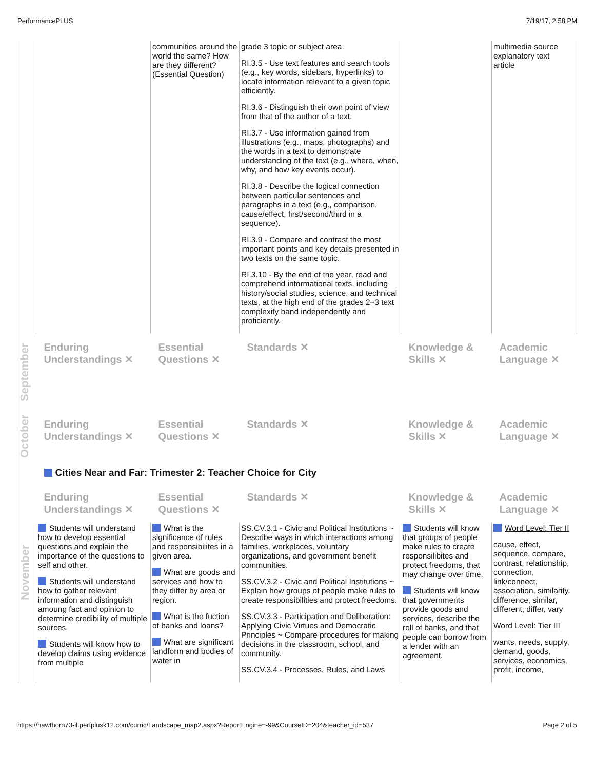PerformancePLUS 7/19/17, 2:58 PM
| | | communities around the world the same? How are they different? (Essential Question) | grade 3 topic or subject area. RI.3.5 - Use text features and search tools (e.g., key words, sidebars, hyperlinks) to locate information relevant to a given topic efficiently. RI.3.6 - Distinguish their own point of view from that of the author of a text. RI.3.7 - Use information gained from illustrations (e.g., maps, photographs) and the words in a text to demonstrate understanding of the text (e.g., where, when, why, and how key events occur). RI.3.8 - Describe the logical connection between particular sentences and paragraphs in a text (e.g., comparison, cause/effect, first/second/third in a sequence). RI.3.9 - Compare and contrast the most important points and key details presented in two texts on the same topic. RI.3.10 - By the end of the year, read and comprehend informational texts, including history/social studies, science, and technical texts, at the high end of the grades 2–3 text complexity band independently and proficiently. | | multimedia source explanatory text article |
| September | Enduring Understandings ✕ | Essential Questions ✕ | Standards ✕ | Knowledge & Skills ✕ | Academic Language ✕ |
| October | Enduring Understandings ✕ | Essential Questions ✕ | Standards ✕ | Knowledge & Skills ✕ | Academic Language ✕ |
| November | Cities Near and Far: Trimester 2: Teacher Choice for City | | | | |
| | Enduring Understandings ✕ | Essential Questions ✕ | Standards ✕ | Knowledge & Skills ✕ | Academic Language ✕ |
| | Students will understand how to develop essential questions and explain the importance of the questions to self and other. Students will understand how to gather relevant information and distinguish amoung fact and opinion to determine credibility of multiple sources. Students will know how to develop claims using evidence from multiple | What is the significance of rules and responsibilites in a given area. What are goods and services and how to they differ by area or region. What is the fuction of banks and loans? What are significant landform and bodies of water in | SS.CV.3.1 - Civic and Political Institutions ~ Describe ways in which interactions among families, workplaces, voluntary organizations, and government benefit communities. SS.CV.3.2 - Civic and Political Institutions ~ Explain how groups of people make rules to create responsibilities and protect freedoms. SS.CV.3.3 - Participation and Deliberation: Applying Civic Virtues and Democratic Principles ~ Compare procedures for making decisions in the classroom, school, and community. SS.CV.3.4 - Processes, Rules, and Laws | Students will know that groups of people make rules to create responsilibites and protect freedoms, that may change over time. Students will know that governments provide goods and services, describe the roll of banks, and that people can borrow from a lender with an agreement. | Word Level: Tier II cause, effect, sequence, compare, contrast, relationship, connection, link/connect, association, similarity, difference, similar, different, differ, vary Word Level: Tier III wants, needs, supply, demand, goods, services, economics, profit, income, |
https://hawthorn73-il.perfplusk12.com/curric/Landscape_map2.aspx?ReportEngine=-99&CourseID=204&teacher_id=537 Page 2 of 5